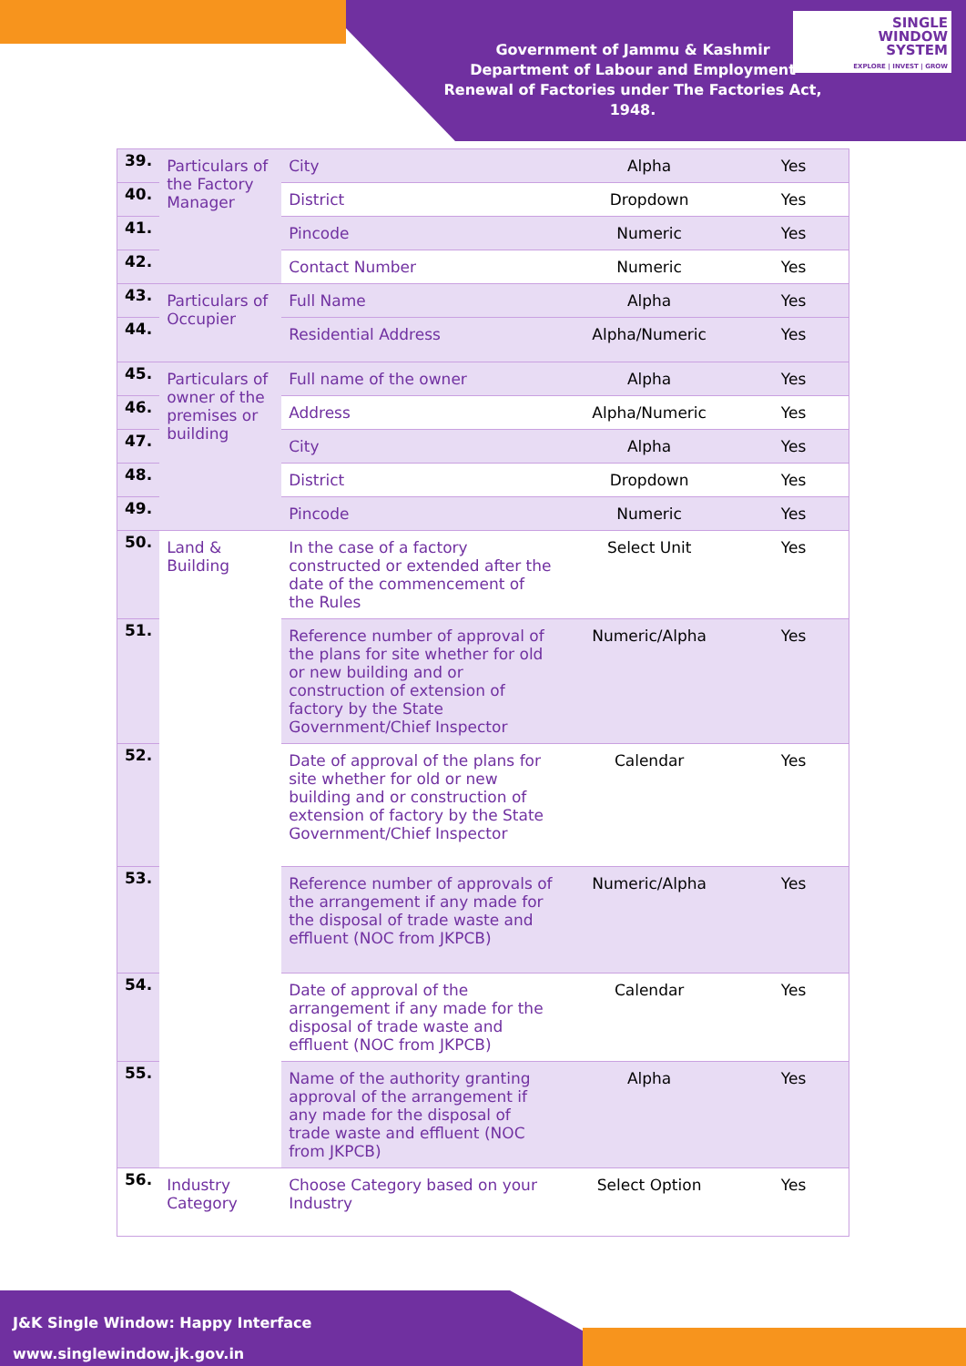Government of Jammu & Kashmir
Department of Labour and Employment
Renewal of Factories under The Factories Act, 1948.
SINGLE
WINDOW
SYSTEM
EXPLORE | INVEST | GROW
| 39. | Particulars of the Factory Manager | City | Alpha | Yes |
| 40. | | District | Dropdown | Yes |
| 41. | | Pincode | Numeric | Yes |
| 42. | | Contact Number | Numeric | Yes |
| 43. | Particulars of Occupier | Full Name | Alpha | Yes |
| 44. | | Residential Address | Alpha/Numeric | Yes |
| 45. | Particulars of owner of the premises or building | Full name of the owner | Alpha | Yes |
| 46. | | Address | Alpha/Numeric | Yes |
| 47. | | City | Alpha | Yes |
| 48. | | District | Dropdown | Yes |
| 49. | | Pincode | Numeric | Yes |
| 50. | Land & Building | In the case of a factory constructed or extended after the date of the commencement of the Rules | Select Unit | Yes |
| 51. | | Reference number of approval of the plans for site whether for old or new building and or construction of extension of factory by the State Government/Chief Inspector | Numeric/Alpha | Yes |
| 52. | | Date of approval of the plans for site whether for old or new building and or construction of extension of factory by the State Government/Chief Inspector | Calendar | Yes |
| 53. | | Reference number of approvals of the arrangement if any made for the disposal of trade waste and effluent (NOC from JKPCB) | Numeric/Alpha | Yes |
| 54. | | Date of approval of the arrangement if any made for the disposal of trade waste and effluent (NOC from JKPCB) | Calendar | Yes |
| 55. | | Name of the authority granting approval of the arrangement if any made for the disposal of trade waste and effluent (NOC from JKPCB) | Alpha | Yes |
| 56. | Industry Category | Choose Category based on your Industry | Select Option | Yes |
J&K Single Window: Happy Interface
www.singlewindow.jk.gov.in